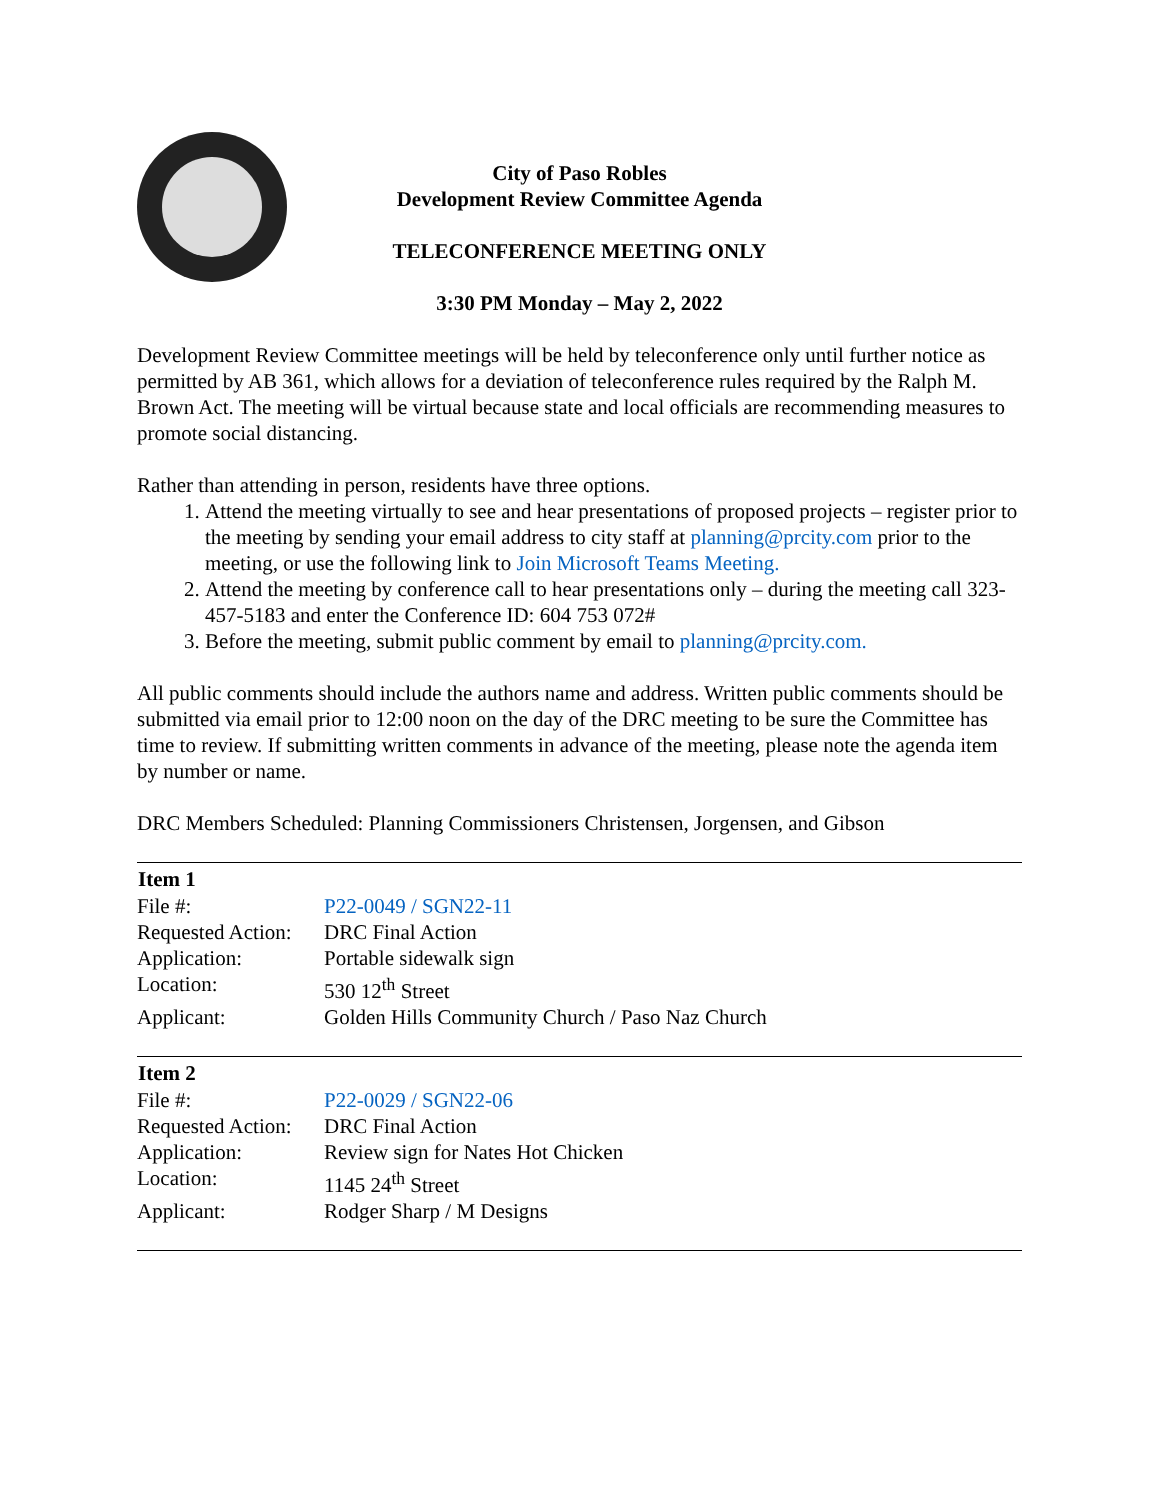City of Paso Robles
Development Review Committee Agenda
TELECONFERENCE MEETING ONLY
3:30 PM Monday – May 2, 2022
Development Review Committee meetings will be held by teleconference only until further notice as permitted by AB 361, which allows for a deviation of teleconference rules required by the Ralph M. Brown Act. The meeting will be virtual because state and local officials are recommending measures to promote social distancing.
Rather than attending in person, residents have three options.
1. Attend the meeting virtually to see and hear presentations of proposed projects – register prior to the meeting by sending your email address to city staff at planning@prcity.com prior to the meeting, or use the following link to Join Microsoft Teams Meeting.
2. Attend the meeting by conference call to hear presentations only – during the meeting call 323-457-5183 and enter the Conference ID: 604 753 072#
3. Before the meeting, submit public comment by email to planning@prcity.com.
All public comments should include the authors name and address. Written public comments should be submitted via email prior to 12:00 noon on the day of the DRC meeting to be sure the Committee has time to review. If submitting written comments in advance of the meeting, please note the agenda item by number or name.
DRC Members Scheduled: Planning Commissioners Christensen, Jorgensen, and Gibson
| Item 1 | |
| --- | --- |
| File #: | P22-0049 / SGN22-11 |
| Requested Action: | DRC Final Action |
| Application: | Portable sidewalk sign |
| Location: | 530 12<sup>th</sup> Street |
| Applicant: | Golden Hills Community Church / Paso Naz Church |
| Item 2 | |
| --- | --- |
| File #: | P22-0029 / SGN22-06 |
| Requested Action: | DRC Final Action |
| Application: | Review sign for Nates Hot Chicken |
| Location: | 1145 24<sup>th</sup> Street |
| Applicant: | Rodger Sharp / M Designs |